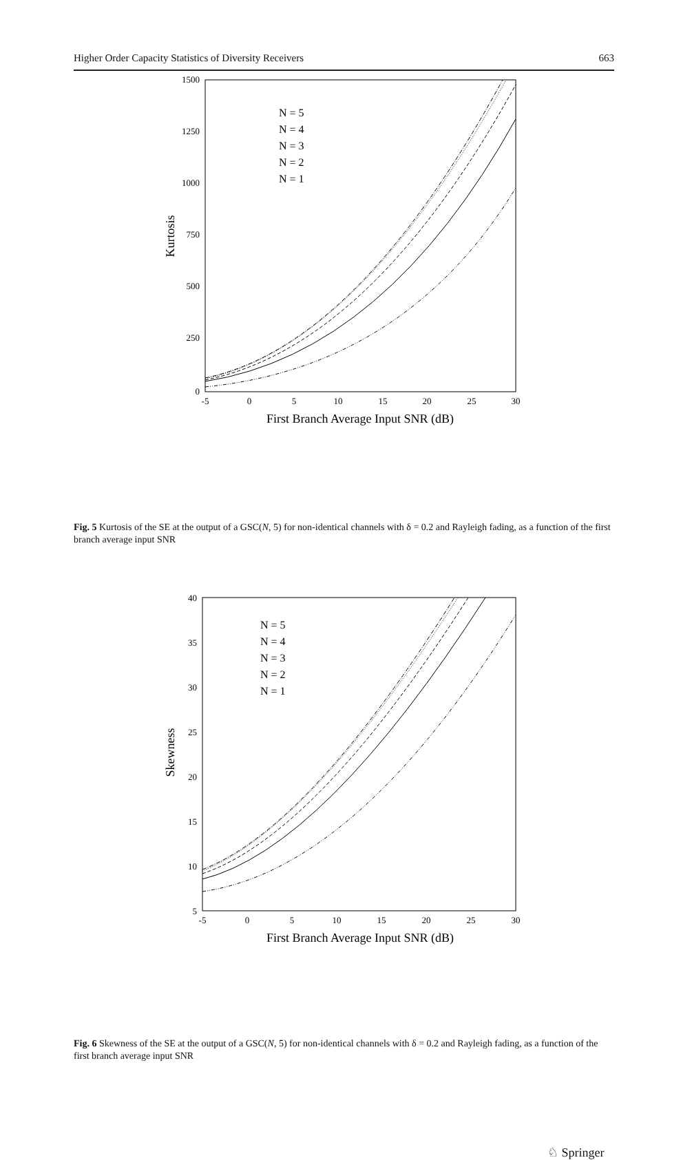Higher Order Capacity Statistics of Diversity Receivers 663
1500
1250
1000
750
500
250
0
-5
0
5
10
15
20
25
30
First Branch Average Input SNR (dB)
Kurtosis
N = 5
N = 4
N = 3
N = 2
N = 1
Fig. 5 Kurtosis of the SE at the output of a GSC(N, 5) for non-identical channels with δ = 0.2 and Rayleigh fading, as a function of the first branch average input SNR
40
35
30
25
20
15
10
5
-5
0
5
10
15
20
25
30
First Branch Average Input SNR (dB)
Skewness
N = 5
N = 4
N = 3
N = 2
N = 1
Fig. 6 Skewness of the SE at the output of a GSC(N, 5) for non-identical channels with δ = 0.2 and Rayleigh fading, as a function of the first branch average input SNR
♘ Springer